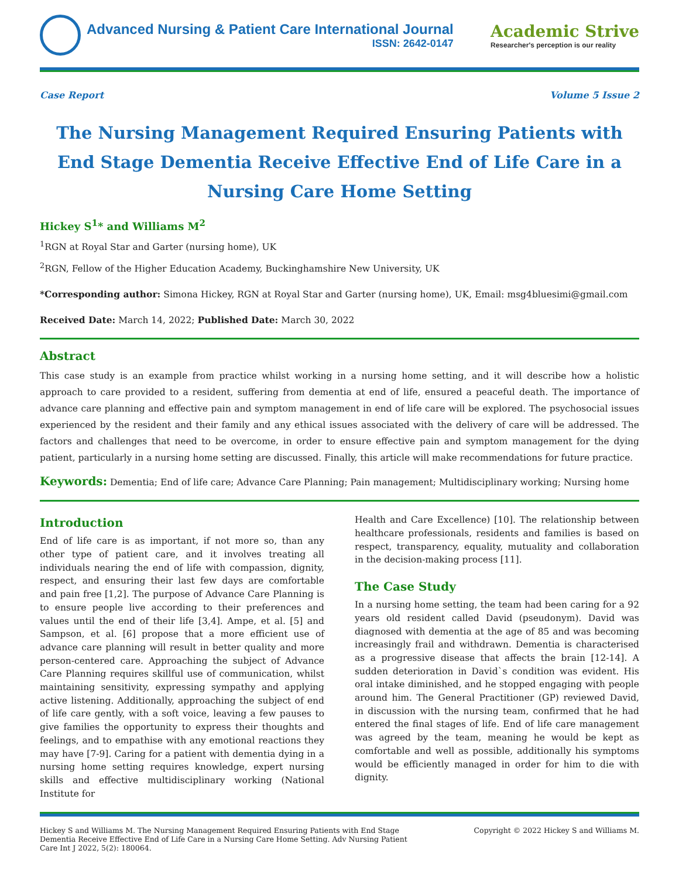Advanced Nursing & Patient Care International Journal
ISSN: 2642-0147
Academic Strive
Researcher's perception is our reality
Case Report Volume 5 Issue 2
The Nursing Management Required Ensuring Patients with End Stage Dementia Receive Effective End of Life Care in a Nursing Care Home Setting
Hickey S<sup>1</sup>* and Williams M<sup>2</sup>
<sup>1</sup> RGN at Royal Star and Garter (nursing home), UK
<sup>2</sup> RGN, Fellow of the Higher Education Academy, Buckinghamshire New University, UK
*Corresponding author: Simona Hickey, RGN at Royal Star and Garter (nursing home), UK, Email: msg4bluesimi@gmail.com
Received Date: March 14, 2022; Published Date: March 30, 2022
Abstract
This case study is an example from practice whilst working in a nursing home setting, and it will describe how a holistic approach to care provided to a resident, suffering from dementia at end of life, ensured a peaceful death. The importance of advance care planning and effective pain and symptom management in end of life care will be explored. The psychosocial issues experienced by the resident and their family and any ethical issues associated with the delivery of care will be addressed. The factors and challenges that need to be overcome, in order to ensure effective pain and symptom management for the dying patient, particularly in a nursing home setting are discussed. Finally, this article will make recommendations for future practice.
Keywords: Dementia; End of life care; Advance Care Planning; Pain management; Multidisciplinary working; Nursing home
Introduction
End of life care is as important, if not more so, than any other type of patient care, and it involves treating all individuals nearing the end of life with compassion, dignity, respect, and ensuring their last few days are comfortable and pain free [1,2]. The purpose of Advance Care Planning is to ensure people live according to their preferences and values until the end of their life [3,4]. Ampe, et al. [5] and Sampson, et al. [6] propose that a more efficient use of advance care planning will result in better quality and more person-centered care. Approaching the subject of Advance Care Planning requires skillful use of communication, whilst maintaining sensitivity, expressing sympathy and applying active listening. Additionally, approaching the subject of end of life care gently, with a soft voice, leaving a few pauses to give families the opportunity to express their thoughts and feelings, and to empathise with any emotional reactions they may have [7-9]. Caring for a patient with dementia dying in a nursing home setting requires knowledge, expert nursing skills and effective multidisciplinary working (National Institute for
Health and Care Excellence) [10]. The relationship between healthcare professionals, residents and families is based on respect, transparency, equality, mutuality and collaboration in the decision-making process [11].
The Case Study
In a nursing home setting, the team had been caring for a 92 years old resident called David (pseudonym). David was diagnosed with dementia at the age of 85 and was becoming increasingly frail and withdrawn. Dementia is characterised as a progressive disease that affects the brain [12-14]. A sudden deterioration in David`s condition was evident. His oral intake diminished, and he stopped engaging with people around him. The General Practitioner (GP) reviewed David, in discussion with the nursing team, confirmed that he had entered the final stages of life. End of life care management was agreed by the team, meaning he would be kept as comfortable and well as possible, additionally his symptoms would be efficiently managed in order for him to die with dignity.
Hickey S and Williams M. The Nursing Management Required Ensuring Patients with End Stage Dementia Receive Effective End of Life Care in a Nursing Care Home Setting. Adv Nursing Patient Care Int J 2022, 5(2): 180064.
Copyright © 2022 Hickey S and Williams M.